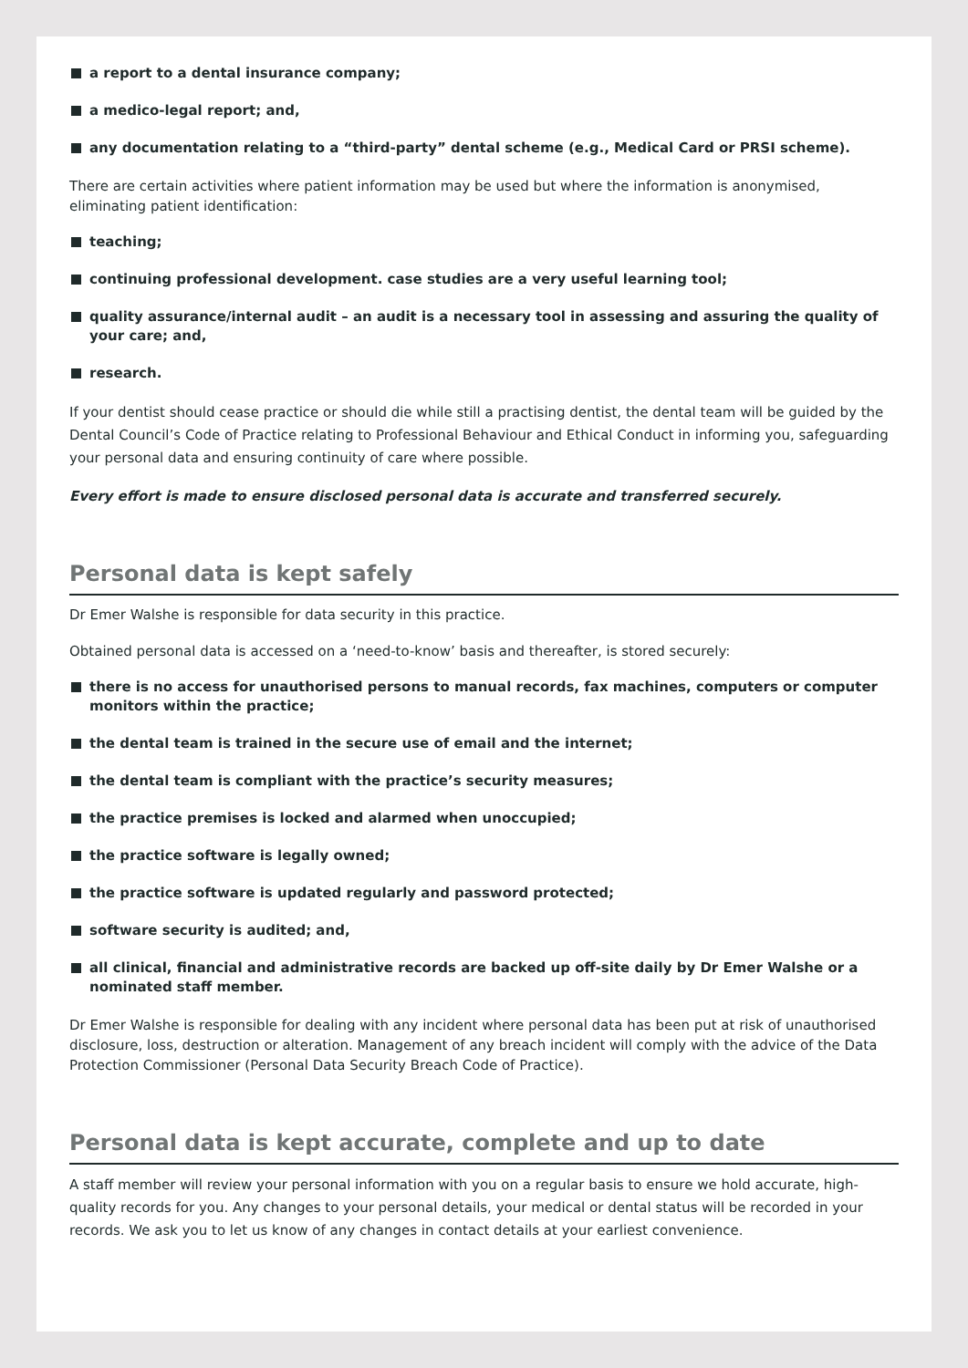a report to a dental insurance company;
a medico-legal report; and,
any documentation relating to a “third-party” dental scheme (e.g., Medical Card or PRSI scheme).
There are certain activities where patient information may be used but where the information is anonymised, eliminating patient identification:
teaching;
continuing professional development. case studies are a very useful learning tool;
quality assurance/internal audit – an audit is a necessary tool in assessing and assuring the quality of your care; and,
research.
If your dentist should cease practice or should die while still a practising dentist, the dental team will be guided by the Dental Council’s Code of Practice relating to Professional Behaviour and Ethical Conduct in informing you, safeguarding your personal data and ensuring continuity of care where possible.
Every effort is made to ensure disclosed personal data is accurate and transferred securely.
Personal data is kept safely
Dr Emer Walshe is responsible for data security in this practice.
Obtained personal data is accessed on a ‘need-to-know’ basis and thereafter, is stored securely:
there is no access for unauthorised persons to manual records, fax machines, computers or computer monitors within the practice;
the dental team is trained in the secure use of email and the internet;
the dental team is compliant with the practice’s security measures;
the practice premises is locked and alarmed when unoccupied;
the practice software is legally owned;
the practice software is updated regularly and password protected;
software security is audited; and,
all clinical, financial and administrative records are backed up off-site daily by Dr Emer Walshe or a nominated staff member.
Dr Emer Walshe is responsible for dealing with any incident where personal data has been put at risk of unauthorised disclosure, loss, destruction or alteration. Management of any breach incident will comply with the advice of the Data Protection Commissioner (Personal Data Security Breach Code of Practice).
Personal data is kept accurate, complete and up to date
A staff member will review your personal information with you on a regular basis to ensure we hold accurate, high-quality records for you. Any changes to your personal details, your medical or dental status will be recorded in your records. We ask you to let us know of any changes in contact details at your earliest convenience.